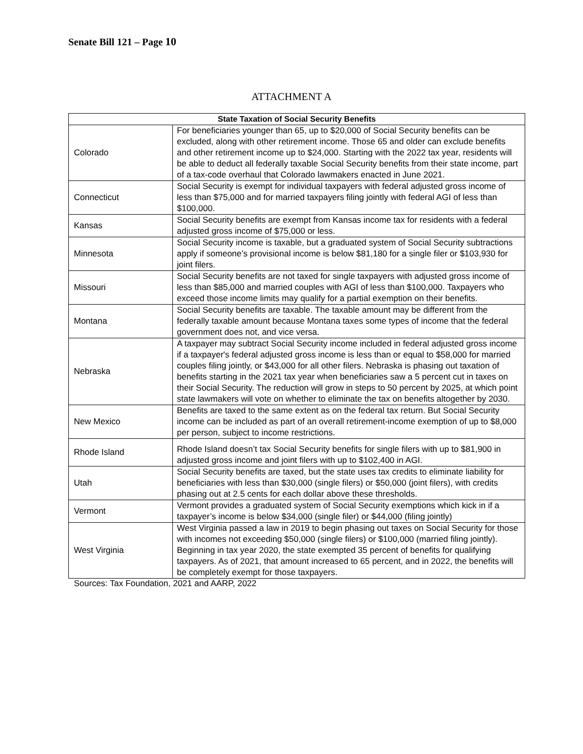Senate Bill 121 – Page 10
ATTACHMENT A
| State Taxation of Social Security Benefits | |
| --- | --- |
| Colorado | For beneficiaries younger than 65, up to $20,000 of Social Security benefits can be excluded, along with other retirement income. Those 65 and older can exclude benefits and other retirement income up to $24,000. Starting with the 2022 tax year, residents will be able to deduct all federally taxable Social Security benefits from their state income, part of a tax-code overhaul that Colorado lawmakers enacted in June 2021. |
| Connecticut | Social Security is exempt for individual taxpayers with federal adjusted gross income of less than $75,000 and for married taxpayers filing jointly with federal AGI of less than $100,000. |
| Kansas | Social Security benefits are exempt from Kansas income tax for residents with a federal adjusted gross income of $75,000 or less. |
| Minnesota | Social Security income is taxable, but a graduated system of Social Security subtractions apply if someone’s provisional income is below $81,180 for a single filer or $103,930 for joint filers. |
| Missouri | Social Security benefits are not taxed for single taxpayers with adjusted gross income of less than $85,000 and married couples with AGI of less than $100,000. Taxpayers who exceed those income limits may qualify for a partial exemption on their benefits. |
| Montana | Social Security benefits are taxable. The taxable amount may be different from the federally taxable amount because Montana taxes some types of income that the federal government does not, and vice versa. |
| Nebraska | A taxpayer may subtract Social Security income included in federal adjusted gross income if a taxpayer's federal adjusted gross income is less than or equal to $58,000 for married couples filing jointly, or $43,000 for all other filers. Nebraska is phasing out taxation of benefits starting in the 2021 tax year when beneficiaries saw a 5 percent cut in taxes on their Social Security. The reduction will grow in steps to 50 percent by 2025, at which point state lawmakers will vote on whether to eliminate the tax on benefits altogether by 2030. |
| New Mexico | Benefits are taxed to the same extent as on the federal tax return. But Social Security income can be included as part of an overall retirement-income exemption of up to $8,000 per person, subject to income restrictions. |
| Rhode Island | Rhode Island doesn’t tax Social Security benefits for single filers with up to $81,900 in adjusted gross income and joint filers with up to $102,400 in AGI. |
| Utah | Social Security benefits are taxed, but the state uses tax credits to eliminate liability for beneficiaries with less than $30,000 (single filers) or $50,000 (joint filers), with credits phasing out at 2.5 cents for each dollar above these thresholds. |
| Vermont | Vermont provides a graduated system of Social Security exemptions which kick in if a taxpayer’s income is below $34,000 (single filer) or $44,000 (filing jointly) |
| West Virginia | West Virginia passed a law in 2019 to begin phasing out taxes on Social Security for those with incomes not exceeding $50,000 (single filers) or $100,000 (married filing jointly). Beginning in tax year 2020, the state exempted 35 percent of benefits for qualifying taxpayers. As of 2021, that amount increased to 65 percent, and in 2022, the benefits will be completely exempt for those taxpayers. |
Sources: Tax Foundation, 2021 and AARP, 2022